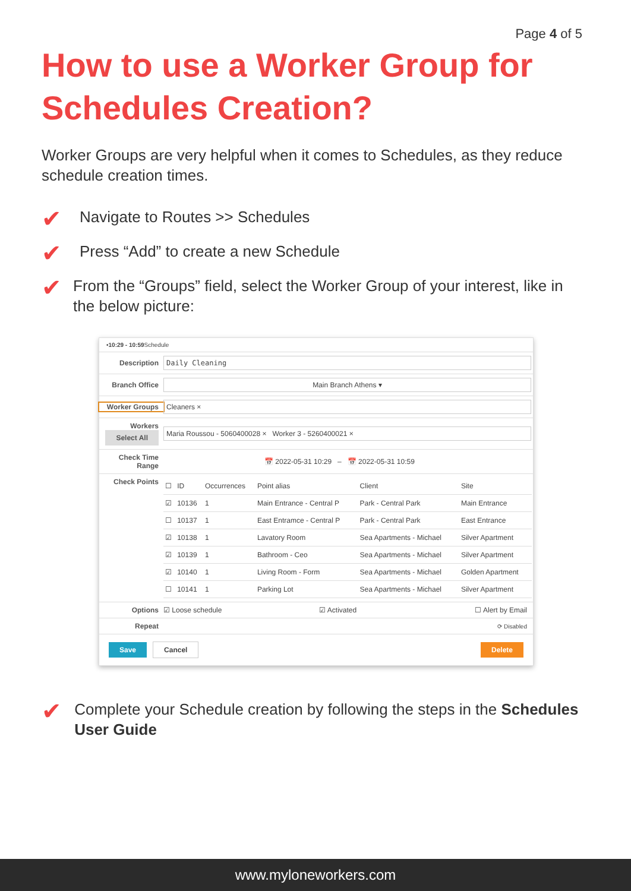Page 4 of 5
How to use a Worker Group for Schedules Creation?
Worker Groups are very helpful when it comes to Schedules, as they reduce schedule creation times.
✔ Navigate to Routes >> Schedules
✔ Press “Add” to create a new Schedule
✔ From the “Groups” field, select the Worker Group of your interest, like in the below picture:
• 10:29 - 10:59 Schedule
Description Daily Cleaning
Branch Office Main Branch Athens ▾
Worker Groups Cleaners ×
Workers
Select All Maria Roussou - 5060400028 × Worker 3 - 5260400021 ×
Check Time Range 📅 2022-05-31 10:29 – 📅 2022-05-31 10:59
Check Points
| ☐ | ID | Occurrences | Point alias | Client | Site |
| --- | --- | --- | --- | --- | --- |
| ☑ | 10136 | 1 | Main Entrance - Central P | Park - Central Park | Main Entrance |
| ☐ | 10137 | 1 | East Entramce - Central P | Park - Central Park | East Entrance |
| ☑ | 10138 | 1 | Lavatory Room | Sea Apartments - Michael | Silver Apartment |
| ☑ | 10139 | 1 | Bathroom - Ceo | Sea Apartments - Michael | Silver Apartment |
| ☑ | 10140 | 1 | Living Room - Form | Sea Apartments - Michael | Golden Apartment |
| ☐ | 10141 | 1 | Parking Lot | Sea Apartments - Michael | Silver Apartment |
Options ☑ Loose schedule ☑ Activated ☐ Alert by Email
Repeat ⟳ Disabled
Save Cancel Delete
✔ Complete your Schedule creation by following the steps in the Schedules User Guide
www.myloneworkers.com